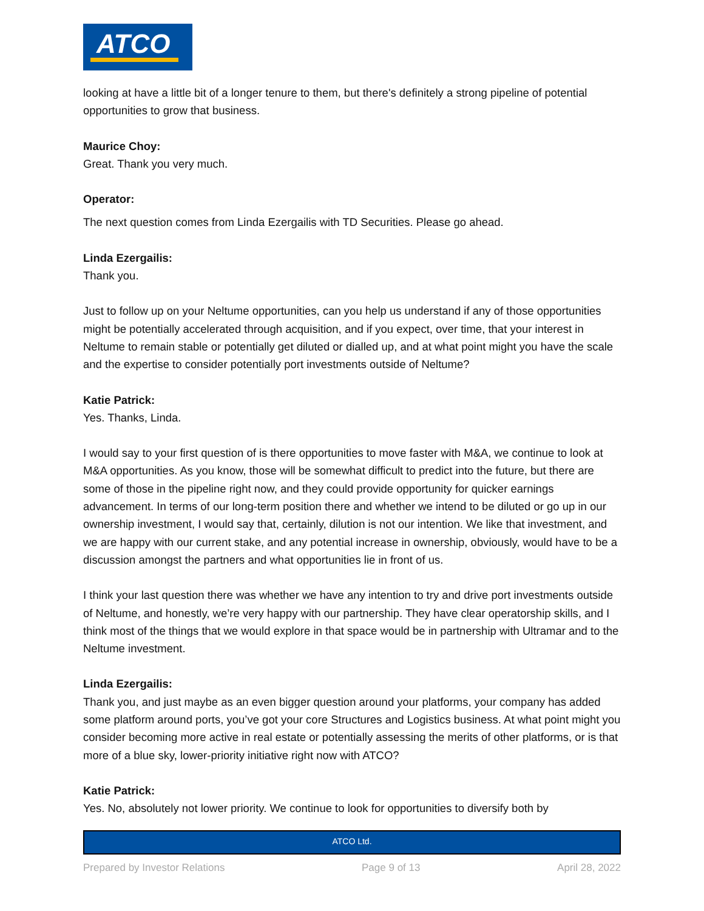ATCO
looking at have a little bit of a longer tenure to them, but there's definitely a strong pipeline of potential opportunities to grow that business.
Maurice Choy:
Great. Thank you very much.
Operator:
The next question comes from Linda Ezergailis with TD Securities. Please go ahead.
Linda Ezergailis:
Thank you.
Just to follow up on your Neltume opportunities, can you help us understand if any of those opportunities might be potentially accelerated through acquisition, and if you expect, over time, that your interest in Neltume to remain stable or potentially get diluted or dialled up, and at what point might you have the scale and the expertise to consider potentially port investments outside of Neltume?
Katie Patrick:
Yes. Thanks, Linda.
I would say to your first question of is there opportunities to move faster with M&A, we continue to look at M&A opportunities. As you know, those will be somewhat difficult to predict into the future, but there are some of those in the pipeline right now, and they could provide opportunity for quicker earnings advancement. In terms of our long-term position there and whether we intend to be diluted or go up in our ownership investment, I would say that, certainly, dilution is not our intention. We like that investment, and we are happy with our current stake, and any potential increase in ownership, obviously, would have to be a discussion amongst the partners and what opportunities lie in front of us.
I think your last question there was whether we have any intention to try and drive port investments outside of Neltume, and honestly, we’re very happy with our partnership. They have clear operatorship skills, and I think most of the things that we would explore in that space would be in partnership with Ultramar and to the Neltume investment.
Linda Ezergailis:
Thank you, and just maybe as an even bigger question around your platforms, your company has added some platform around ports, you’ve got your core Structures and Logistics business. At what point might you consider becoming more active in real estate or potentially assessing the merits of other platforms, or is that more of a blue sky, lower-priority initiative right now with ATCO?
Katie Patrick:
Yes. No, absolutely not lower priority. We continue to look for opportunities to diversify both by
ATCO Ltd.
Prepared by Investor Relations Page 9 of 13 April 28, 2022